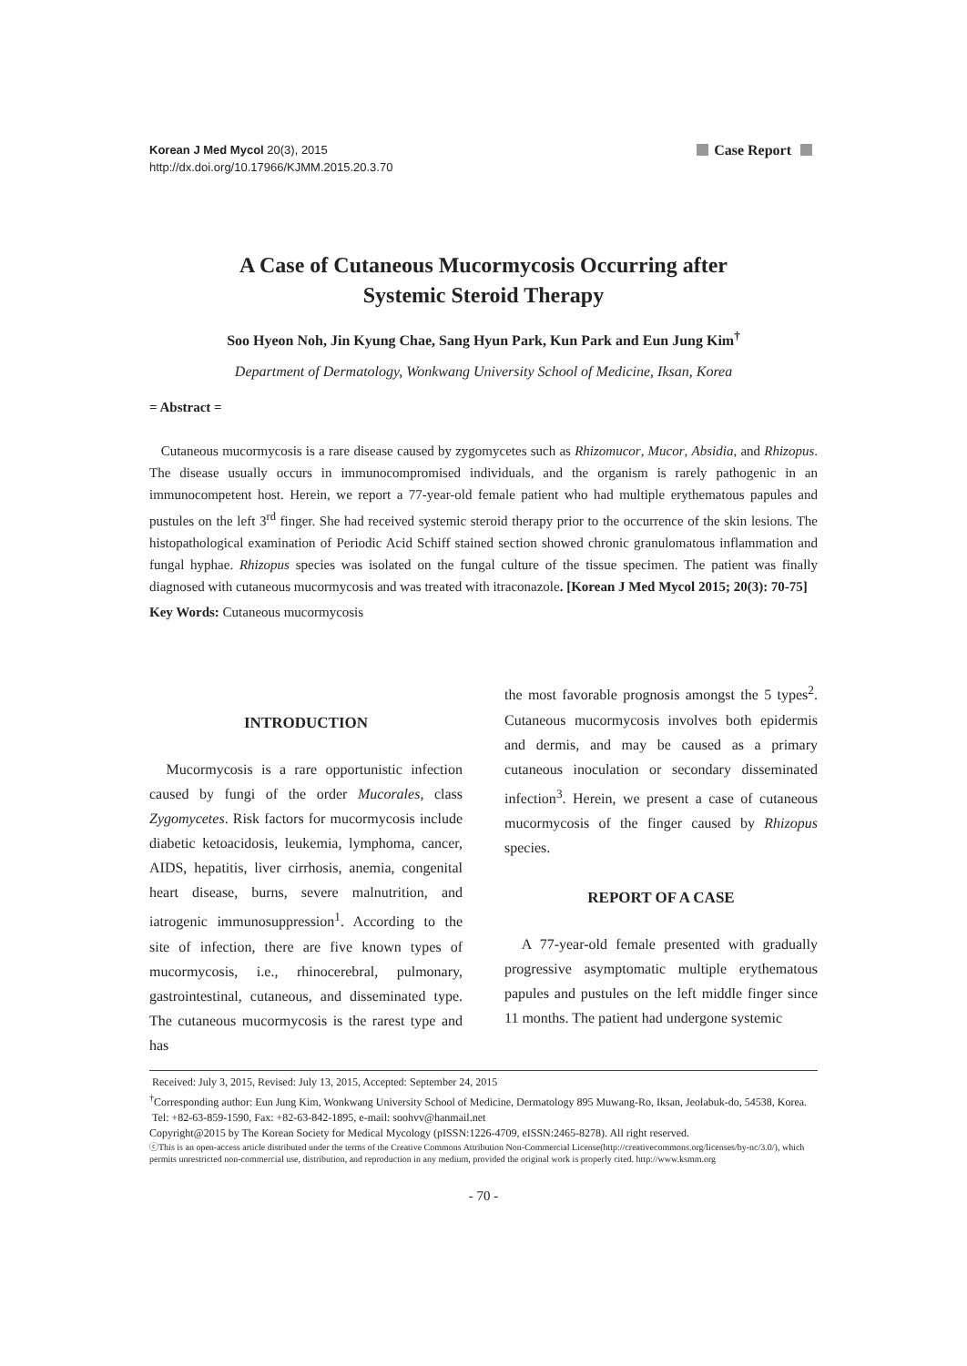Korean J Med Mycol 20(3), 2015
http://dx.doi.org/10.17966/KJMM.2015.20.3.70
Case Report
A Case of Cutaneous Mucormycosis Occurring after
Systemic Steroid Therapy
Soo Hyeon Noh, Jin Kyung Chae, Sang Hyun Park, Kun Park and Eun Jung Kim<sup>†</sup>
Department of Dermatology, Wonkwang University School of Medicine, Iksan, Korea
= Abstract =
Cutaneous mucormycosis is a rare disease caused by zygomycetes such as Rhizomucor, Mucor, Absidia, and Rhizopus. The disease usually occurs in immunocompromised individuals, and the organism is rarely pathogenic in an immunocompetent host. Herein, we report a 77-year-old female patient who had multiple erythematous papules and pustules on the left 3<sup>rd</sup> finger. She had received systemic steroid therapy prior to the occurrence of the skin lesions. The histopathological examination of Periodic Acid Schiff stained section showed chronic granulomatous inflammation and fungal hyphae. Rhizopus species was isolated on the fungal culture of the tissue specimen. The patient was finally diagnosed with cutaneous mucormycosis and was treated with itraconazole. [Korean J Med Mycol 2015; 20(3): 70-75]
Key Words: Cutaneous mucormycosis
INTRODUCTION
Mucormycosis is a rare opportunistic infection caused by fungi of the order Mucorales, class Zygomycetes. Risk factors for mucormycosis include diabetic ketoacidosis, leukemia, lymphoma, cancer, AIDS, hepatitis, liver cirrhosis, anemia, congenital heart disease, burns, severe malnutrition, and iatrogenic immunosuppression<sup>1</sup>. According to the site of infection, there are five known types of mucormycosis, i.e., rhinocerebral, pulmonary, gastrointestinal, cutaneous, and disseminated type. The cutaneous mucormycosis is the rarest type and has
the most favorable prognosis amongst the 5 types<sup>2</sup>. Cutaneous mucormycosis involves both epidermis and dermis, and may be caused as a primary cutaneous inoculation or secondary disseminated infection<sup>3</sup>. Herein, we present a case of cutaneous mucormycosis of the finger caused by Rhizopus species.
REPORT OF A CASE
A 77-year-old female presented with gradually progressive asymptomatic multiple erythematous papules and pustules on the left middle finger since 11 months. The patient had undergone systemic
Received: July 3, 2015, Revised: July 13, 2015, Accepted: September 24, 2015
<sup>†</sup> Corresponding author: Eun Jung Kim, Wonkwang University School of Medicine, Dermatology 895 Muwang-Ro, Iksan, Jeolabuk-do, 54538, Korea.
Tel: +82-63-859-1590, Fax: +82-63-842-1895, e-mail: soohvv@hanmail.net
Copyright@2015 by The Korean Society for Medical Mycology (pISSN:1226-4709, eISSN:2465-8278). All right reserved.
ⓒThis is an open-access article distributed under the terms of the Creative Commons Attribution Non-Commercial License(http://creativecommons.org/licenses/by-nc/3.0/), which permits unrestricted non-commercial use, distribution, and reproduction in any medium, provided the original work is properly cited. http://www.ksmm.org
- 70 -